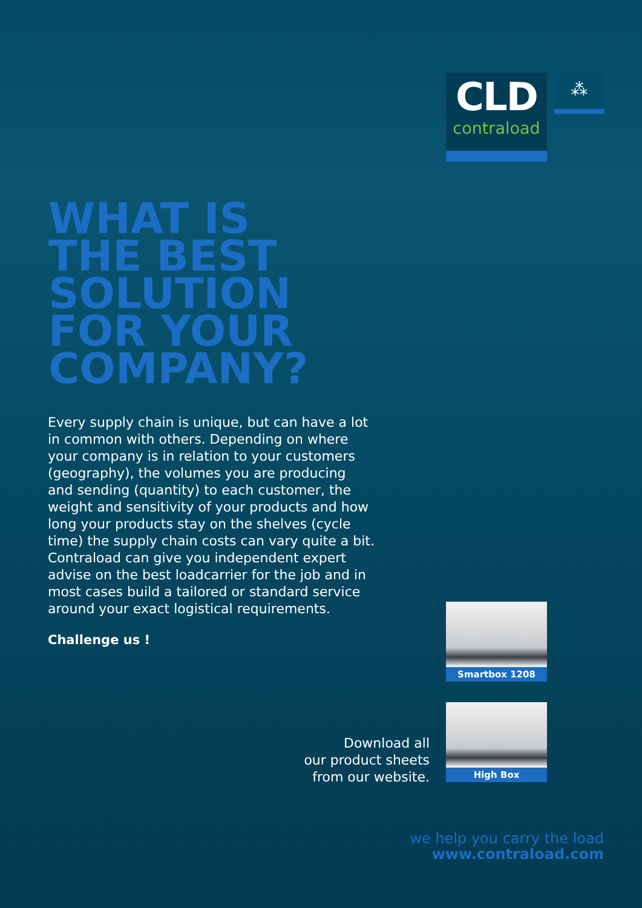CLD
contraload
⁂
WHAT IS
THE BEST
SOLUTION
FOR YOUR
COMPANY?
Every supply chain is unique, but can have a lot in common with others. Depending on where your company is in relation to your customers (geography), the volumes you are producing and sending (quantity) to each customer, the weight and sensitivity of your products and how long your products stay on the shelves (cycle time) the supply chain costs can vary quite a bit. Contraload can give you independent expert advise on the best loadcarrier for the job and in most cases build a tailored or standard service around your exact logistical requirements.
Challenge us !
Smartbox 1208
High Box
Download all
our product sheets
from our website.
we help you carry the load
www.contraload.com